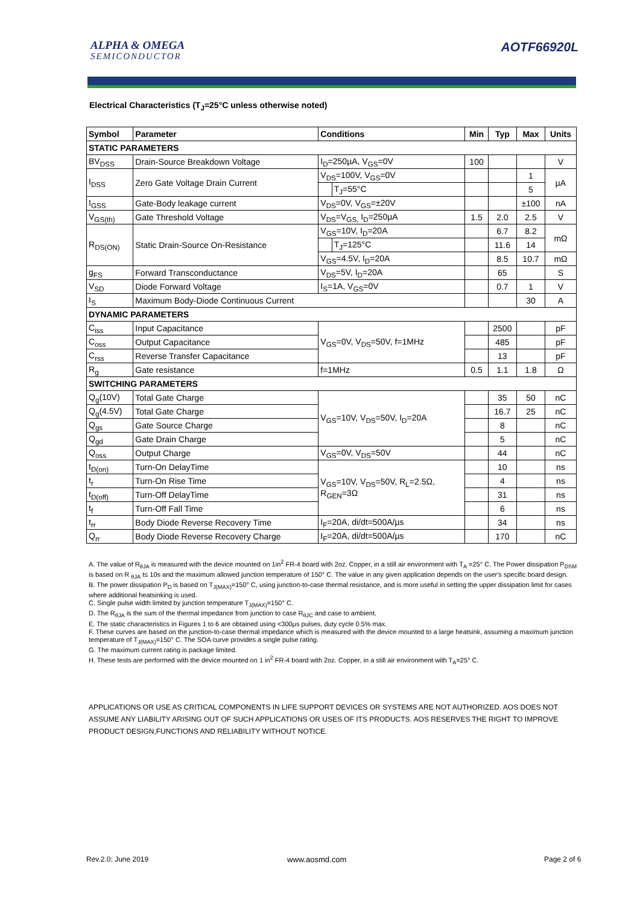ALPHA & OMEGA
SEMICONDUCTOR
AOTF66920L
Electrical Characteristics (T<sub>J</sub>=25°C unless otherwise noted)
| Symbol | Parameter | Conditions | | Min | Typ | Max | Units |
| --- | --- | --- | --- | --- | --- | --- | --- |
| STATIC PARAMETERS | | | | | | | |
| BV<sub>DSS</sub> | Drain-Source Breakdown Voltage | I<sub>D</sub>=250µA, V<sub>GS</sub>=0V | | 100 | | | V |
| I<sub>DSS</sub> | Zero Gate Voltage Drain Current | V<sub>DS</sub>=100V, V<sub>GS</sub>=0V | | | | 1 | µA |
| | | | T<sub>J</sub>=55°C | | | 5 | |
| I<sub>GSS</sub> | Gate-Body leakage current | V<sub>DS</sub>=0V, V<sub>GS</sub>=±20V | | | | ±100 | nA |
| V<sub>GS(th)</sub> | Gate Threshold Voltage | V<sub>DS</sub>=V<sub>GS,</sub> I<sub>D</sub>=250µA | | 1.5 | 2.0 | 2.5 | V |
| R<sub>DS(ON)</sub> | Static Drain-Source On-Resistance | V<sub>GS</sub>=10V, I<sub>D</sub>=20A | | | 6.7 | 8.2 | mΩ |
| | | | T<sub>J</sub>=125°C | | 11.6 | 14 | |
| | | V<sub>GS</sub>=4.5V, I<sub>D</sub>=20A | | | 8.5 | 10.7 | mΩ |
| g<sub>FS</sub> | Forward Transconductance | V<sub>DS</sub>=5V, I<sub>D</sub>=20A | | | 65 | | S |
| V<sub>SD</sub> | Diode Forward Voltage | I<sub>S</sub>=1A, V<sub>GS</sub>=0V | | | 0.7 | 1 | V |
| I<sub>S</sub> | Maximum Body-Diode Continuous Current | | | | | 30 | A |
| DYNAMIC PARAMETERS | | | | | | | |
| C<sub>iss</sub> | Input Capacitance | V<sub>GS</sub>=0V, V<sub>DS</sub>=50V, f=1MHz | | | 2500 | | pF |
| C<sub>oss</sub> | Output Capacitance | | | | 485 | | pF |
| C<sub>rss</sub> | Reverse Transfer Capacitance | | | | 13 | | pF |
| R<sub>g</sub> | Gate resistance | f=1MHz | | 0.5 | 1.1 | 1.8 | Ω |
| SWITCHING PARAMETERS | | | | | | | |
| Q<sub>g</sub>(10V) | Total Gate Charge | V<sub>GS</sub>=10V, V<sub>DS</sub>=50V, I<sub>D</sub>=20A | | | 35 | 50 | nC |
| Q<sub>g</sub>(4.5V) | Total Gate Charge | | | | 16.7 | 25 | nC |
| Q<sub>gs</sub> | Gate Source Charge | | | | 8 | | nC |
| Q<sub>gd</sub> | Gate Drain Charge | | | | 5 | | nC |
| Q<sub>oss</sub> | Output Charge | V<sub>GS</sub>=0V, V<sub>DS</sub>=50V | | | 44 | | nC |
| t<sub>D(on)</sub> | Turn-On DelayTime | V<sub>GS</sub>=10V, V<sub>DS</sub>=50V, R<sub>L</sub>=2.5Ω, R<sub>GEN</sub>=3Ω | | | 10 | | ns |
| t<sub>r</sub> | Turn-On Rise Time | | | | 4 | | ns |
| t<sub>D(off)</sub> | Turn-Off DelayTime | | | | 31 | | ns |
| t<sub>f</sub> | Turn-Off Fall Time | | | | 6 | | ns |
| t<sub>rr</sub> | Body Diode Reverse Recovery Time | I<sub>F</sub>=20A, di/dt=500A/µs | | | 34 | | ns |
| Q<sub>rr</sub> | Body Diode Reverse Recovery Charge | I<sub>F</sub>=20A, di/dt=500A/µs | | | 170 | | nC |
A. The value of R<sub>θJA</sub> is measured with the device mounted on 1in<sup>2</sup> FR-4 board with 2oz. Copper, in a still air environment with T<sub>A</sub> =25° C. The Power dissipation P<sub>DSM</sub> is based on R <sub>θJA</sub> t≤ 10s and the maximum allowed junction temperature of 150° C. The value in any given application depends on the user's specific board design.
B. The power dissipation P<sub>D</sub> is based on T<sub>J(MAX)</sub>=150° C, using junction-to-case thermal resistance, and is more useful in setting the upper dissipation limit for cases where additional heatsinking is used.
C. Single pulse width limited by junction temperature T<sub>J(MAX)</sub>=150° C.
D. The R<sub>θJA</sub> is the sum of the thermal impedance from junction to case R<sub>θJC</sub> and case to ambient.
E. The static characteristics in Figures 1 to 6 are obtained using <300µs pulses, duty cycle 0.5% max.
F. These curves are based on the junction-to-case thermal impedance which is measured with the device mounted to a large heatsink, assuming a maximum junction temperature of T<sub>J(MAX)</sub>=150° C. The SOA curve provides a single pulse rating.
G. The maximum current rating is package limited.
H. These tests are performed with the device mounted on 1 in<sup>2</sup> FR-4 board with 2oz. Copper, in a still air environment with T<sub>A</sub>=25° C.
APPLICATIONS OR USE AS CRITICAL COMPONENTS IN LIFE SUPPORT DEVICES OR SYSTEMS ARE NOT AUTHORIZED. AOS DOES NOT ASSUME ANY LIABILITY ARISING OUT OF SUCH APPLICATIONS OR USES OF ITS PRODUCTS. AOS RESERVES THE RIGHT TO IMPROVE PRODUCT DESIGN,FUNCTIONS AND RELIABILITY WITHOUT NOTICE.
Rev.2.0: June 2019 www.aosmd.com Page 2 of 6